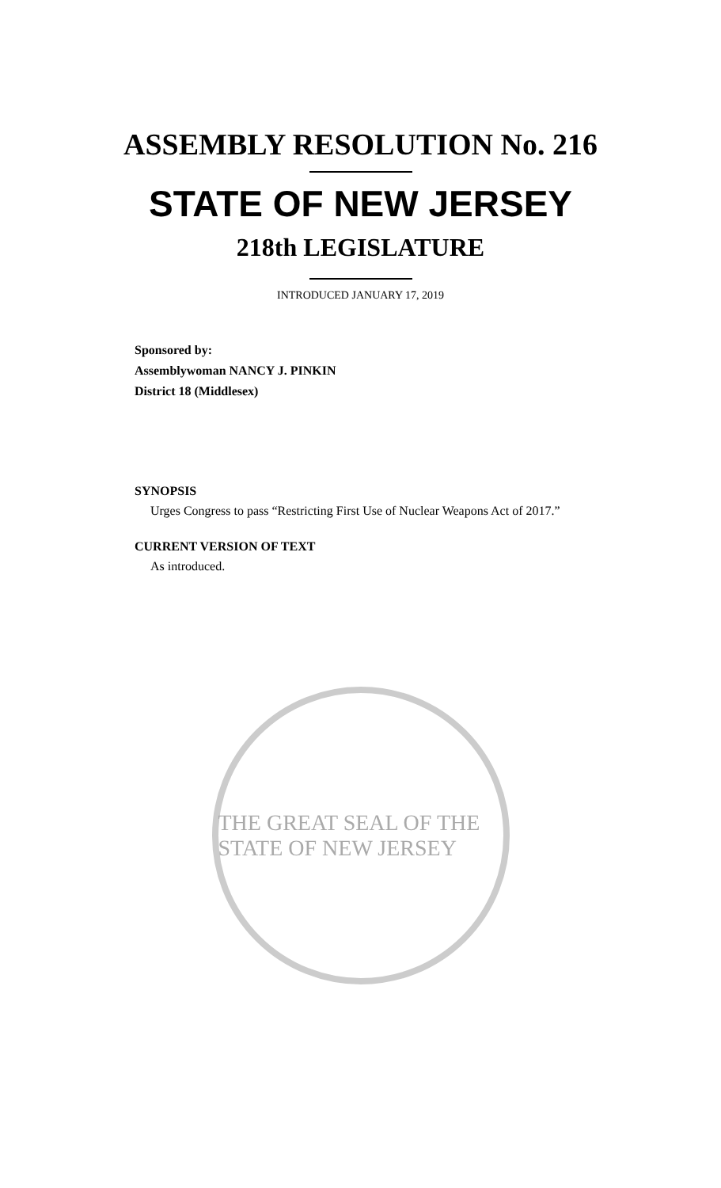ASSEMBLY RESOLUTION No. 216
STATE OF NEW JERSEY
218th LEGISLATURE
INTRODUCED JANUARY 17, 2019
Sponsored by:
Assemblywoman NANCY J. PINKIN
District 18 (Middlesex)
SYNOPSIS
Urges Congress to pass “Restricting First Use of Nuclear Weapons Act of 2017.”
CURRENT VERSION OF TEXT
As introduced.
THE GREAT SEAL OF THE STATE OF NEW JERSEY